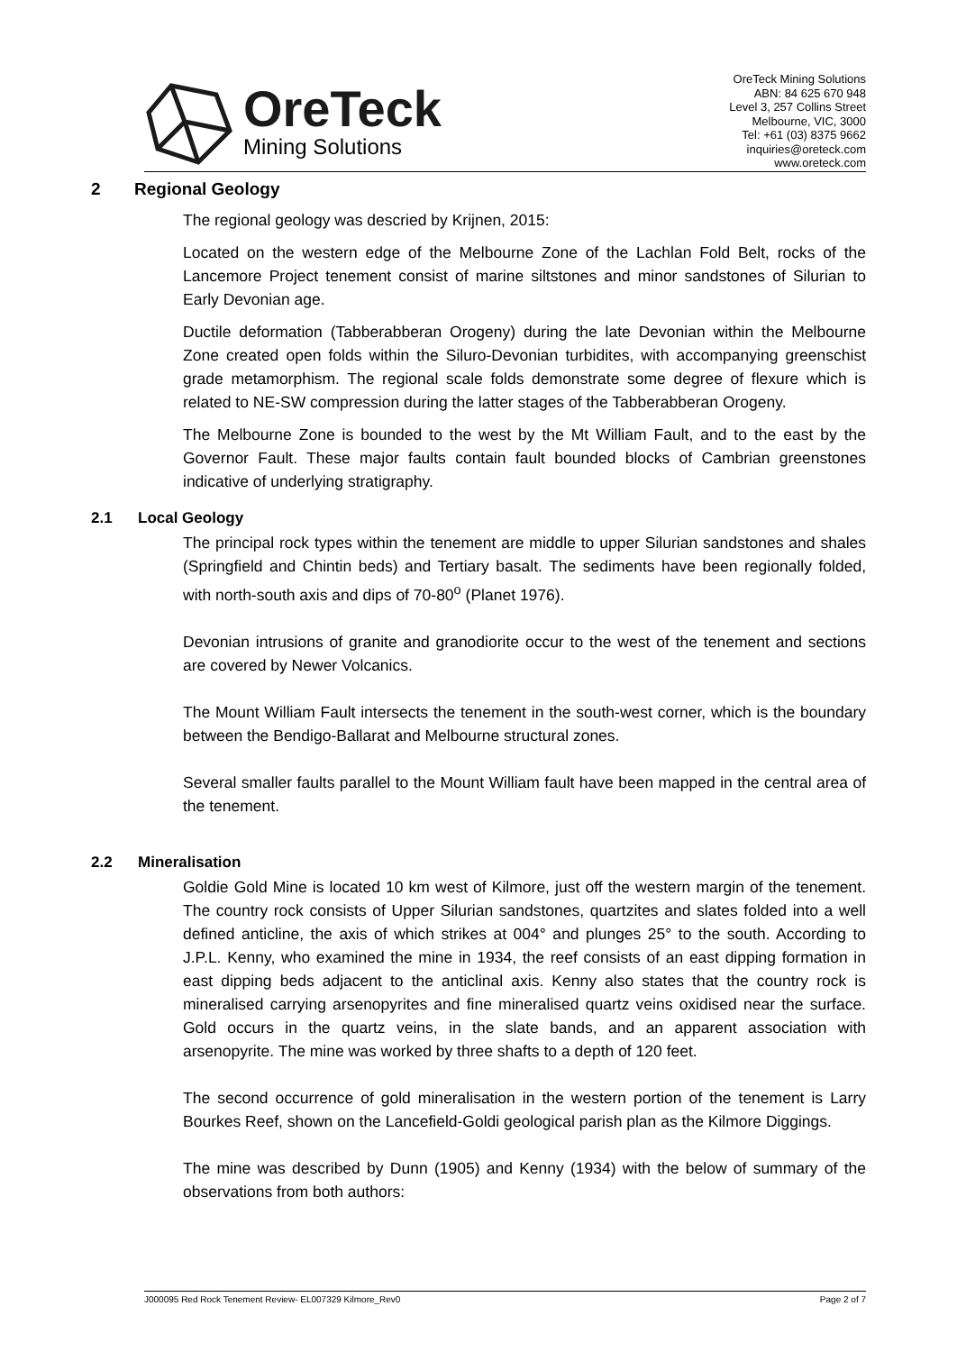OreTeck
Mining Solutions
OreTeck Mining Solutions
ABN: 84 625 670 948
Level 3, 257 Collins Street
Melbourne, VIC, 3000
Tel: +61 (03) 8375 9662
inquiries@oreteck.com
www.oreteck.com
2 Regional Geology
The regional geology was descried by Krijnen, 2015:
Located on the western edge of the Melbourne Zone of the Lachlan Fold Belt, rocks of the Lancemore Project tenement consist of marine siltstones and minor sandstones of Silurian to Early Devonian age.
Ductile deformation (Tabberabberan Orogeny) during the late Devonian within the Melbourne Zone created open folds within the Siluro-Devonian turbidites, with accompanying greenschist grade metamorphism. The regional scale folds demonstrate some degree of flexure which is related to NE-SW compression during the latter stages of the Tabberabberan Orogeny.
The Melbourne Zone is bounded to the west by the Mt William Fault, and to the east by the Governor Fault. These major faults contain fault bounded blocks of Cambrian greenstones indicative of underlying stratigraphy.
2.1 Local Geology
The principal rock types within the tenement are middle to upper Silurian sandstones and shales (Springfield and Chintin beds) and Tertiary basalt. The sediments have been regionally folded, with north-south axis and dips of 70-80<sup>o</sup> (Planet 1976).
Devonian intrusions of granite and granodiorite occur to the west of the tenement and sections are covered by Newer Volcanics.
The Mount William Fault intersects the tenement in the south-west corner, which is the boundary between the Bendigo-Ballarat and Melbourne structural zones.
Several smaller faults parallel to the Mount William fault have been mapped in the central area of the tenement.
2.2 Mineralisation
Goldie Gold Mine is located 10 km west of Kilmore, just off the western margin of the tenement. The country rock consists of Upper Silurian sandstones, quartzites and slates folded into a well defined anticline, the axis of which strikes at 004° and plunges 25° to the south. According to J.P.L. Kenny, who examined the mine in 1934, the reef consists of an east dipping formation in east dipping beds adjacent to the anticlinal axis. Kenny also states that the country rock is mineralised carrying arsenopyrites and fine mineralised quartz veins oxidised near the surface. Gold occurs in the quartz veins, in the slate bands, and an apparent association with arsenopyrite. The mine was worked by three shafts to a depth of 120 feet.
The second occurrence of gold mineralisation in the western portion of the tenement is Larry Bourkes Reef, shown on the Lancefield-Goldi geological parish plan as the Kilmore Diggings.
The mine was described by Dunn (1905) and Kenny (1934) with the below of summary of the observations from both authors:
J000095 Red Rock Tenement Review- EL007329 Kilmore_Rev0 Page 2 of 7